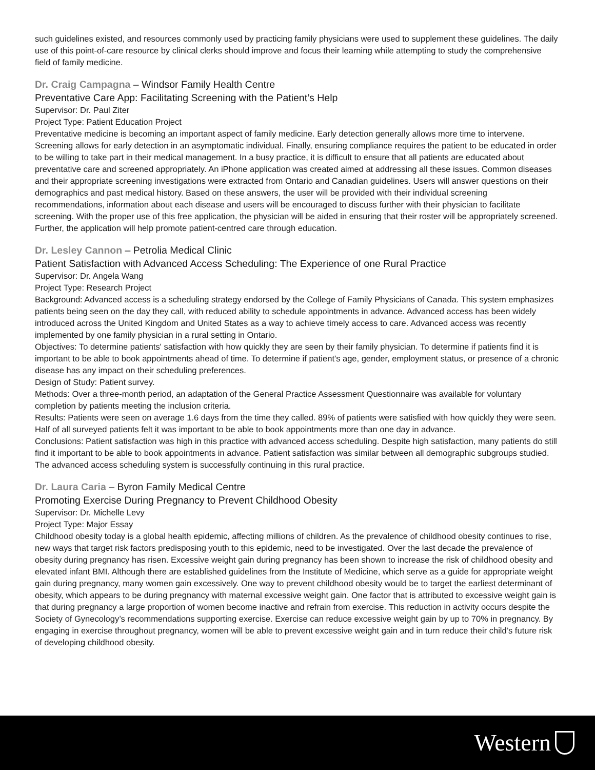such guidelines existed, and resources commonly used by practicing family physicians were used to supplement these guidelines. The daily use of this point-of-care resource by clinical clerks should improve and focus their learning while attempting to study the comprehensive field of family medicine.
Dr. Craig Campagna – Windsor Family Health Centre
Preventative Care App: Facilitating Screening with the Patient’s Help
Supervisor: Dr. Paul Ziter
Project Type: Patient Education Project
Preventative medicine is becoming an important aspect of family medicine. Early detection generally allows more time to intervene. Screening allows for early detection in an asymptomatic individual. Finally, ensuring compliance requires the patient to be educated in order to be willing to take part in their medical management. In a busy practice, it is difficult to ensure that all patients are educated about preventative care and screened appropriately. An iPhone application was created aimed at addressing all these issues. Common diseases and their appropriate screening investigations were extracted from Ontario and Canadian guidelines. Users will answer questions on their demographics and past medical history. Based on these answers, the user will be provided with their individual screening recommendations, information about each disease and users will be encouraged to discuss further with their physician to facilitate screening. With the proper use of this free application, the physician will be aided in ensuring that their roster will be appropriately screened. Further, the application will help promote patient-centred care through education.
Dr. Lesley Cannon – Petrolia Medical Clinic
Patient Satisfaction with Advanced Access Scheduling: The Experience of one Rural Practice
Supervisor: Dr. Angela Wang
Project Type: Research Project
Background: Advanced access is a scheduling strategy endorsed by the College of Family Physicians of Canada. This system emphasizes patients being seen on the day they call, with reduced ability to schedule appointments in advance. Advanced access has been widely introduced across the United Kingdom and United States as a way to achieve timely access to care. Advanced access was recently implemented by one family physician in a rural setting in Ontario.
Objectives: To determine patients' satisfaction with how quickly they are seen by their family physician. To determine if patients find it is important to be able to book appointments ahead of time. To determine if patient's age, gender, employment status, or presence of a chronic disease has any impact on their scheduling preferences.
Design of Study: Patient survey.
Methods: Over a three-month period, an adaptation of the General Practice Assessment Questionnaire was available for voluntary completion by patients meeting the inclusion criteria.
Results: Patients were seen on average 1.6 days from the time they called. 89% of patients were satisfied with how quickly they were seen. Half of all surveyed patients felt it was important to be able to book appointments more than one day in advance.
Conclusions: Patient satisfaction was high in this practice with advanced access scheduling. Despite high satisfaction, many patients do still find it important to be able to book appointments in advance. Patient satisfaction was similar between all demographic subgroups studied. The advanced access scheduling system is successfully continuing in this rural practice.
Dr. Laura Caria – Byron Family Medical Centre
Promoting Exercise During Pregnancy to Prevent Childhood Obesity
Supervisor: Dr. Michelle Levy
Project Type: Major Essay
Childhood obesity today is a global health epidemic, affecting millions of children. As the prevalence of childhood obesity continues to rise, new ways that target risk factors predisposing youth to this epidemic, need to be investigated. Over the last decade the prevalence of obesity during pregnancy has risen. Excessive weight gain during pregnancy has been shown to increase the risk of childhood obesity and elevated infant BMI. Although there are established guidelines from the Institute of Medicine, which serve as a guide for appropriate weight gain during pregnancy, many women gain excessively. One way to prevent childhood obesity would be to target the earliest determinant of obesity, which appears to be during pregnancy with maternal excessive weight gain. One factor that is attributed to excessive weight gain is that during pregnancy a large proportion of women become inactive and refrain from exercise. This reduction in activity occurs despite the Society of Gynecology’s recommendations supporting exercise. Exercise can reduce excessive weight gain by up to 70% in pregnancy. By engaging in exercise throughout pregnancy, women will be able to prevent excessive weight gain and in turn reduce their child’s future risk of developing childhood obesity.
Western